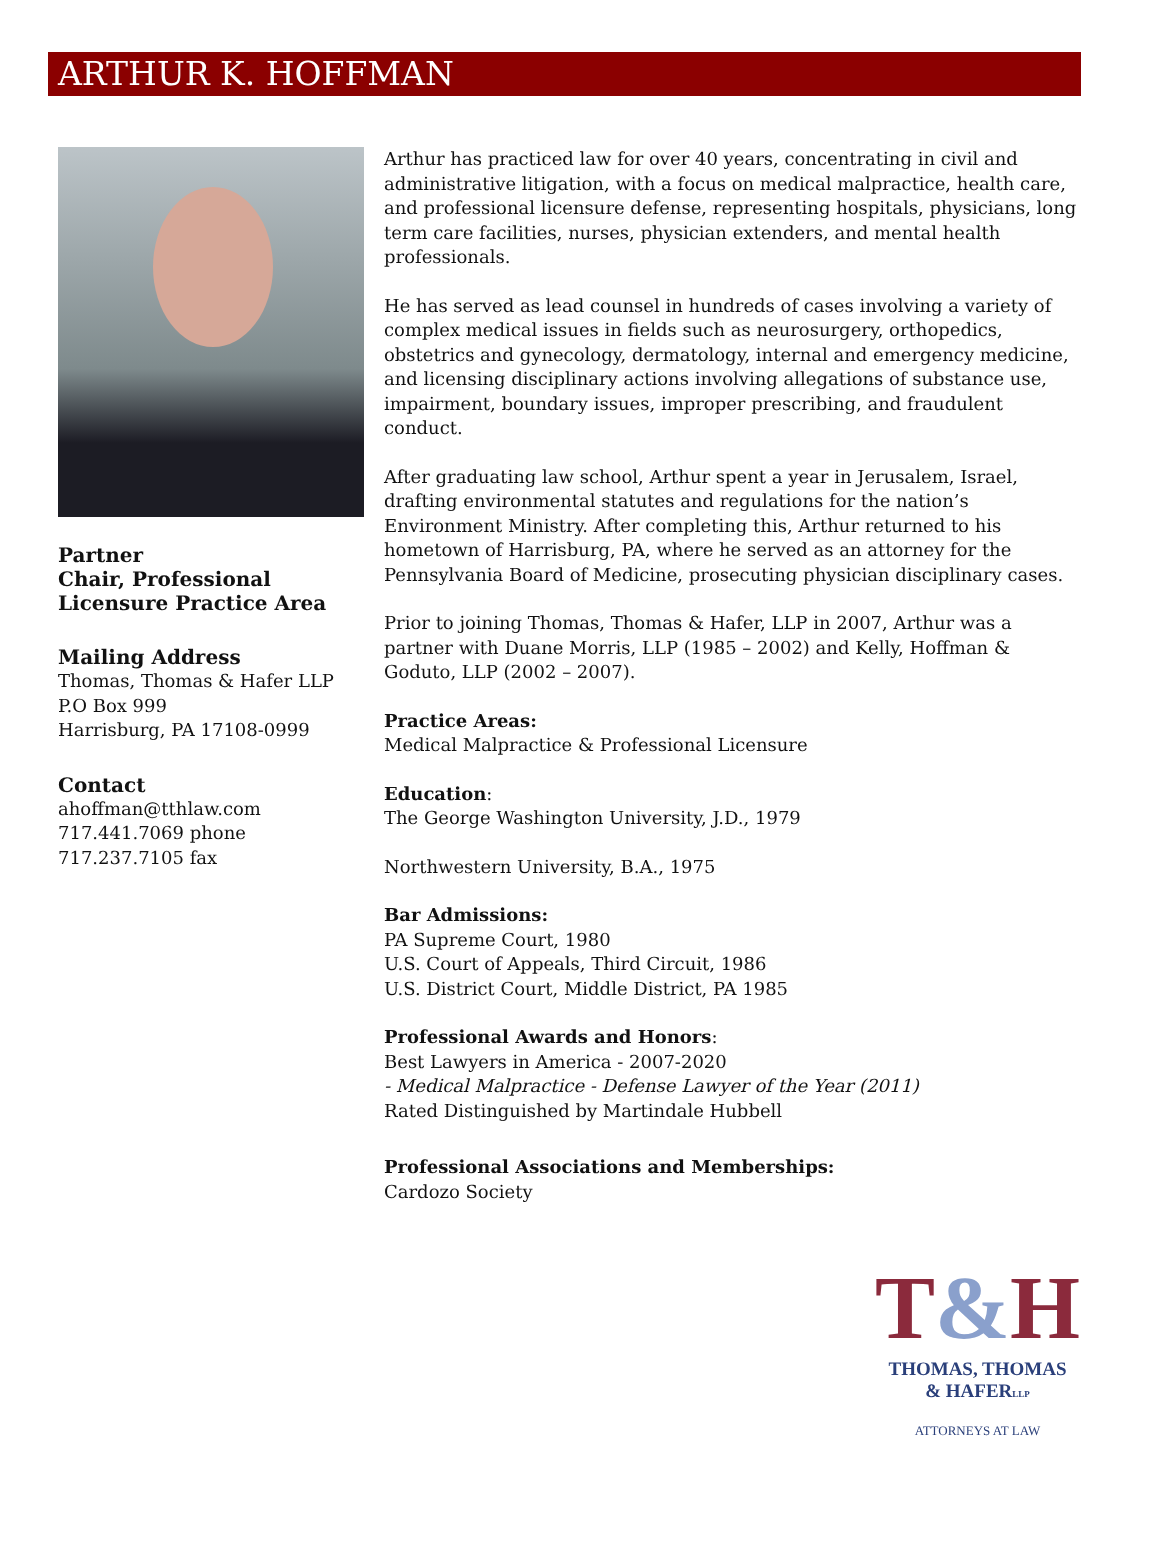ARTHUR K. HOFFMAN
Partner
Chair, Professional Licensure Practice Area
Mailing Address
Thomas, Thomas & Hafer LLP
P.O Box 999
Harrisburg, PA 17108-0999
Contact
ahoffman@tthlaw.com
717.441.7069 phone
717.237.7105 fax
Arthur has practiced law for over 40 years, concentrating in civil and administrative litigation, with a focus on medical malpractice, health care, and professional licensure defense, representing hospitals, physicians, long term care facilities, nurses, physician extenders, and mental health professionals.
He has served as lead counsel in hundreds of cases involving a variety of complex medical issues in fields such as neurosurgery, orthopedics, obstetrics and gynecology, dermatology, internal and emergency medicine, and licensing disciplinary actions involving allegations of substance use, impairment, boundary issues, improper prescribing, and fraudulent conduct.
After graduating law school, Arthur spent a year in Jerusalem, Israel, drafting environmental statutes and regulations for the nation’s Environment Ministry. After completing this, Arthur returned to his hometown of Harrisburg, PA, where he served as an attorney for the Pennsylvania Board of Medicine, prosecuting physician disciplinary cases.
Prior to joining Thomas, Thomas & Hafer, LLP in 2007, Arthur was a partner with Duane Morris, LLP (1985 – 2002) and Kelly, Hoffman & Goduto, LLP (2002 – 2007).
Practice Areas:
Medical Malpractice & Professional Licensure
Education:
The George Washington University, J.D., 1979
Northwestern University, B.A., 1975
Bar Admissions:
PA Supreme Court, 1980
U.S. Court of Appeals, Third Circuit, 1986
U.S. District Court, Middle District, PA 1985
Professional Awards and Honors:
Best Lawyers in America - 2007-2020
- Medical Malpractice - Defense Lawyer of the Year (2011)
Rated Distinguished by Martindale Hubbell
Professional Associations and Memberships:
Cardozo Society
T&H
THOMAS, THOMAS
& HAFERLLP
ATTORNEYS AT LAW